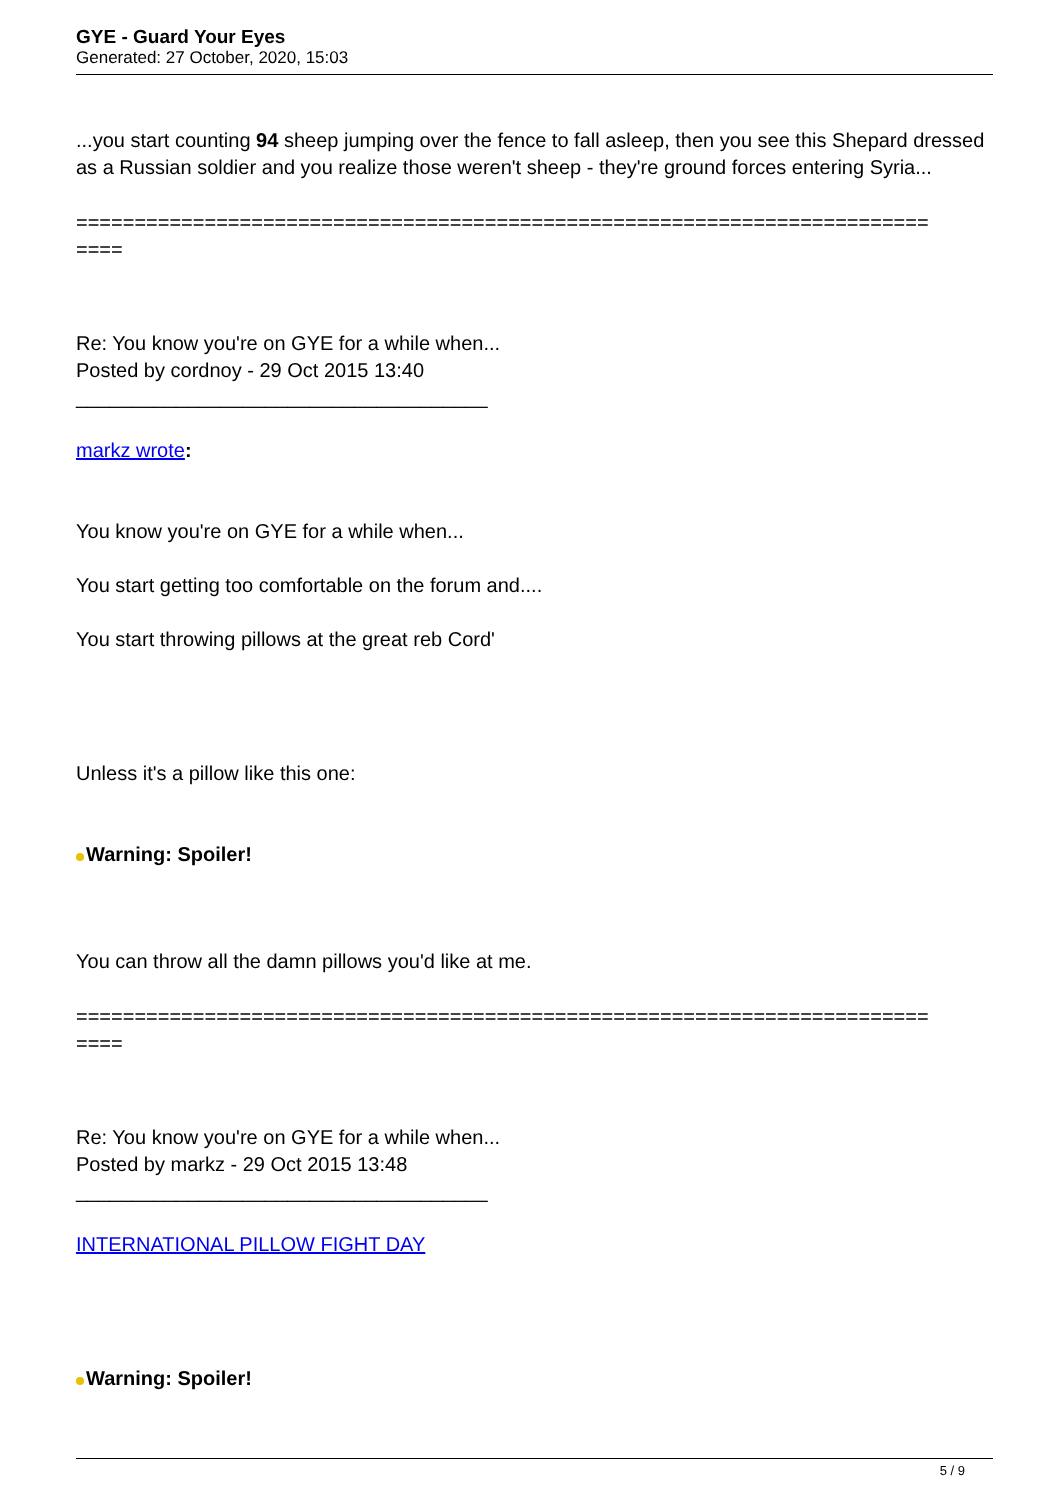GYE - Guard Your Eyes
Generated: 27 October, 2020, 15:03
...you start counting 94 sheep jumping over the fence to fall asleep, then you see this Shepard dressed as a Russian soldier and you realize those weren't sheep - they're ground forces entering Syria...
=========================================================================
====
Re: You know you're on GYE for a while when...
Posted by cordnoy - 29 Oct 2015 13:40
_____________________________________
markz wrote:
You know you're on GYE for a while when...
You start getting too comfortable on the forum and....
You start throwing pillows at the great reb Cord'
Unless it's a pillow like this one:
Warning: Spoiler!
You can throw all the damn pillows you'd like at me.
=========================================================================
====
Re: You know you're on GYE for a while when...
Posted by markz - 29 Oct 2015 13:48
_____________________________________
INTERNATIONAL PILLOW FIGHT DAY
Warning: Spoiler!
5 / 9